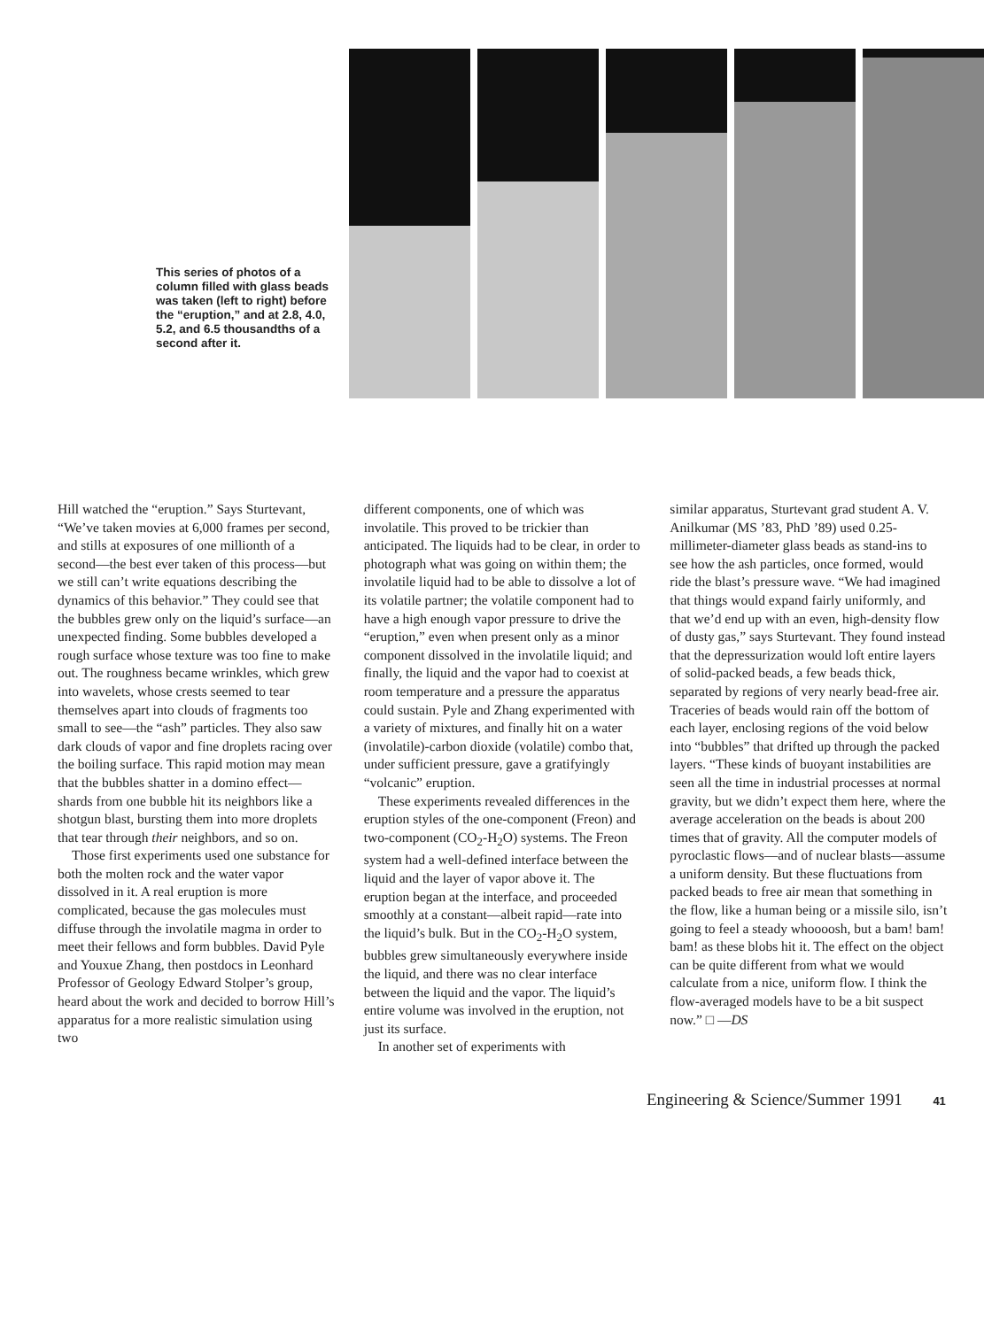This series of photos of a column filled with glass beads was taken (left to right) before the “eruption,” and at 2.8, 4.0, 5.2, and 6.5 thousandths of a second after it.
Hill watched the “eruption.” Says Sturtevant, “We’ve taken movies at 6,000 frames per second, and stills at exposures of one millionth of a second—the best ever taken of this process—but we still can’t write equations describing the dynamics of this behavior.” They could see that the bubbles grew only on the liquid’s surface—an unexpected finding. Some bubbles developed a rough surface whose texture was too fine to make out. The roughness became wrinkles, which grew into wavelets, whose crests seemed to tear themselves apart into clouds of fragments too small to see—the “ash” particles. They also saw dark clouds of vapor and fine droplets racing over the boiling surface. This rapid motion may mean that the bubbles shatter in a domino effect—shards from one bubble hit its neighbors like a shotgun blast, bursting them into more droplets that tear through their neighbors, and so on.
Those first experiments used one substance for both the molten rock and the water vapor dissolved in it. A real eruption is more complicated, because the gas molecules must diffuse through the involatile magma in order to meet their fellows and form bubbles. David Pyle and Youxue Zhang, then postdocs in Leonhard Professor of Geology Edward Stolper’s group, heard about the work and decided to borrow Hill’s apparatus for a more realistic simulation using two
different components, one of which was involatile. This proved to be trickier than anticipated. The liquids had to be clear, in order to photograph what was going on within them; the involatile liquid had to be able to dissolve a lot of its volatile partner; the volatile component had to have a high enough vapor pressure to drive the “eruption,” even when present only as a minor component dissolved in the involatile liquid; and finally, the liquid and the vapor had to coexist at room temperature and a pressure the apparatus could sustain. Pyle and Zhang experimented with a variety of mixtures, and finally hit on a water (involatile)-carbon dioxide (volatile) combo that, under sufficient pressure, gave a gratifyingly “volcanic” eruption.
These experiments revealed differences in the eruption styles of the one-component (Freon) and two-component (CO<sub>2</sub>-H<sub>2</sub>O) systems. The Freon system had a well-defined interface between the liquid and the layer of vapor above it. The eruption began at the interface, and proceeded smoothly at a constant—albeit rapid—rate into the liquid’s bulk. But in the CO<sub>2</sub>-H<sub>2</sub>O system, bubbles grew simultaneously everywhere inside the liquid, and there was no clear interface between the liquid and the vapor. The liquid’s entire volume was involved in the eruption, not just its surface.
In another set of experiments with
similar apparatus, Sturtevant grad student A. V. Anilkumar (MS ’83, PhD ’89) used 0.25-millimeter-diameter glass beads as stand-ins to see how the ash particles, once formed, would ride the blast’s pressure wave. “We had imagined that things would expand fairly uniformly, and that we’d end up with an even, high-density flow of dusty gas,” says Sturtevant. They found instead that the depressurization would loft entire layers of solid-packed beads, a few beads thick, separated by regions of very nearly bead-free air. Traceries of beads would rain off the bottom of each layer, enclosing regions of the void below into “bubbles” that drifted up through the packed layers. “These kinds of buoyant instabilities are seen all the time in industrial processes at normal gravity, but we didn’t expect them here, where the average acceleration on the beads is about 200 times that of gravity. All the computer models of pyroclastic flows—and of nuclear blasts—assume a uniform density. But these fluctuations from packed beads to free air mean that something in the flow, like a human being or a missile silo, isn’t going to feel a steady whoooosh, but a bam! bam! bam! as these blobs hit it. The effect on the object can be quite different from what we would calculate from a nice, uniform flow. I think the flow-averaged models have to be a bit suspect now.” □ —DS
Engineering & Science/Summer 1991 41